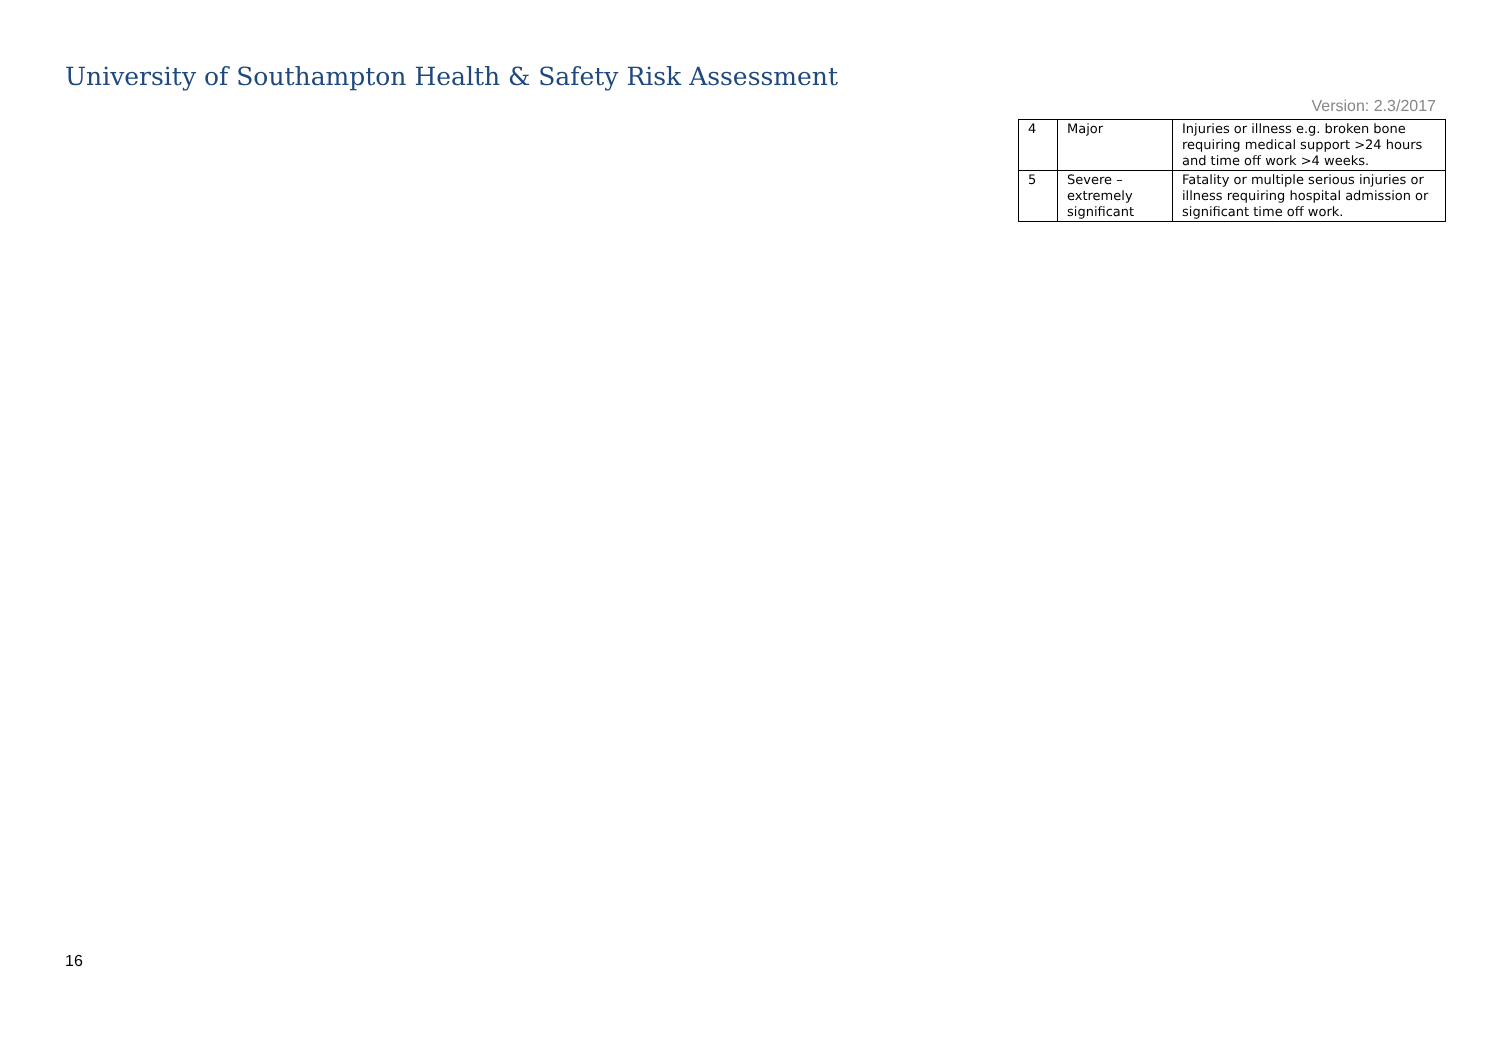University of Southampton Health & Safety Risk Assessment
Version: 2.3/2017
| 4 | Major | Injuries or illness e.g. broken bone requiring medical support >24 hours and time off work >4 weeks. |
| 5 | Severe – extremely significant | Fatality or multiple serious injuries or illness requiring hospital admission or significant time off work. |
16